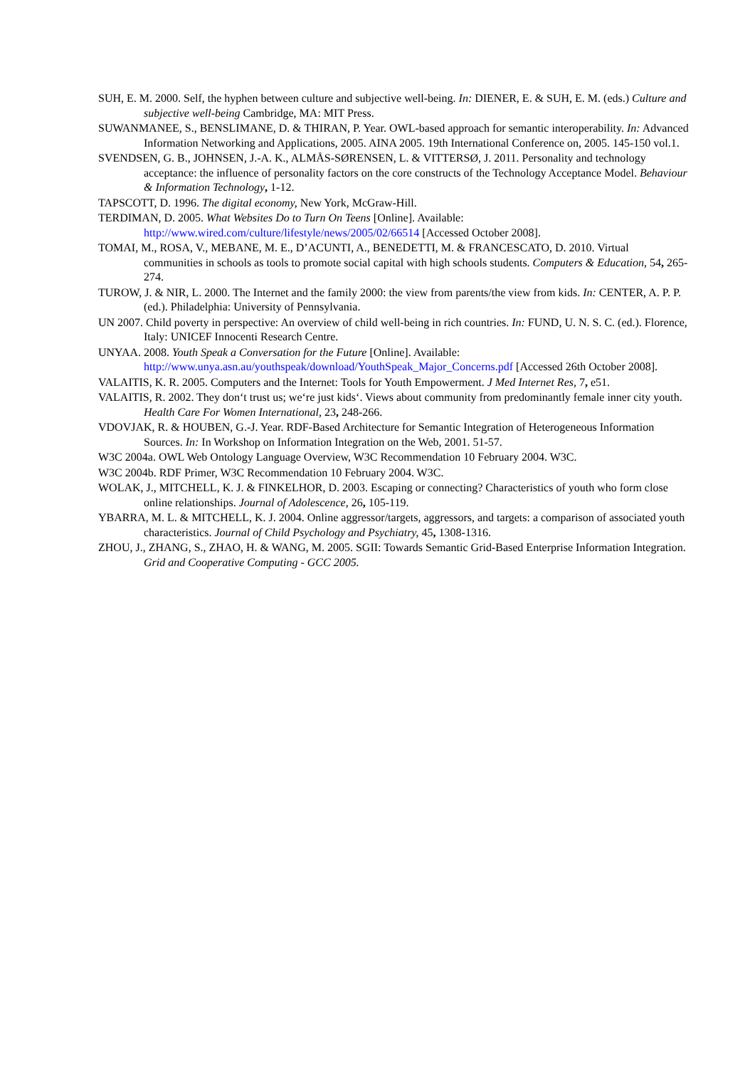SUH, E. M. 2000. Self, the hyphen between culture and subjective well-being. In: DIENER, E. & SUH, E. M. (eds.) Culture and subjective well-being Cambridge, MA: MIT Press.
SUWANMANEE, S., BENSLIMANE, D. & THIRAN, P. Year. OWL-based approach for semantic interoperability. In: Advanced Information Networking and Applications, 2005. AINA 2005. 19th International Conference on, 2005. 145-150 vol.1.
SVENDSEN, G. B., JOHNSEN, J.-A. K., ALMÅS-SØRENSEN, L. & VITTERSØ, J. 2011. Personality and technology acceptance: the influence of personality factors on the core constructs of the Technology Acceptance Model. Behaviour & Information Technology, 1-12.
TAPSCOTT, D. 1996. The digital economy, New York, McGraw-Hill.
TERDIMAN, D. 2005. What Websites Do to Turn On Teens [Online]. Available: http://www.wired.com/culture/lifestyle/news/2005/02/66514 [Accessed October 2008].
TOMAI, M., ROSA, V., MEBANE, M. E., D’ACUNTI, A., BENEDETTI, M. & FRANCESCATO, D. 2010. Virtual communities in schools as tools to promote social capital with high schools students. Computers & Education, 54, 265-274.
TUROW, J. & NIR, L. 2000. The Internet and the family 2000: the view from parents/the view from kids. In: CENTER, A. P. P. (ed.). Philadelphia: University of Pennsylvania.
UN 2007. Child poverty in perspective: An overview of child well-being in rich countries. In: FUND, U. N. S. C. (ed.). Florence, Italy: UNICEF Innocenti Research Centre.
UNYAA. 2008. Youth Speak a Conversation for the Future [Online]. Available: http://www.unya.asn.au/youthspeak/download/YouthSpeak_Major_Concerns.pdf [Accessed 26th October 2008].
VALAITIS, K. R. 2005. Computers and the Internet: Tools for Youth Empowerment. J Med Internet Res, 7, e51.
VALAITIS, R. 2002. They don‘t trust us; we‘re just kids‘. Views about community from predominantly female inner city youth. Health Care For Women International, 23, 248-266.
VDOVJAK, R. & HOUBEN, G.-J. Year. RDF-Based Architecture for Semantic Integration of Heterogeneous Information Sources. In: In Workshop on Information Integration on the Web, 2001. 51-57.
W3C 2004a. OWL Web Ontology Language Overview, W3C Recommendation 10 February 2004. W3C.
W3C 2004b. RDF Primer, W3C Recommendation 10 February 2004. W3C.
WOLAK, J., MITCHELL, K. J. & FINKELHOR, D. 2003. Escaping or connecting? Characteristics of youth who form close online relationships. Journal of Adolescence, 26, 105-119.
YBARRA, M. L. & MITCHELL, K. J. 2004. Online aggressor/targets, aggressors, and targets: a comparison of associated youth characteristics. Journal of Child Psychology and Psychiatry, 45, 1308-1316.
ZHOU, J., ZHANG, S., ZHAO, H. & WANG, M. 2005. SGII: Towards Semantic Grid-Based Enterprise Information Integration. Grid and Cooperative Computing - GCC 2005.